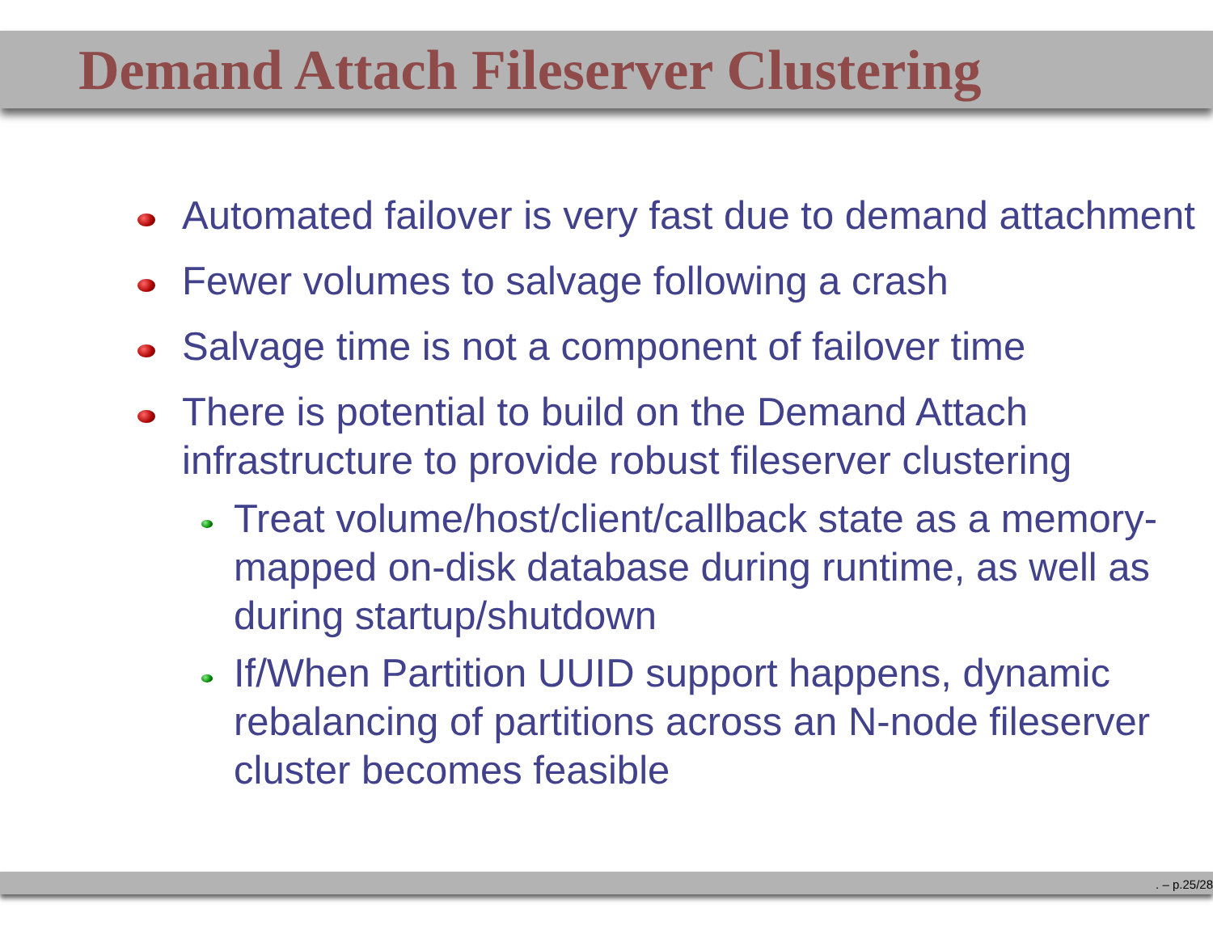Demand Attach Fileserver Clustering
Automated failover is very fast due to demand attachment
Fewer volumes to salvage following a crash
Salvage time is not a component of failover time
There is potential to build on the Demand Attach infrastructure to provide robust fileserver clustering
Treat volume/host/client/callback state as a memory-mapped on-disk database during runtime, as well as during startup/shutdown
If/When Partition UUID support happens, dynamic rebalancing of partitions across an N-node fileserver cluster becomes feasible
. – p.25/28